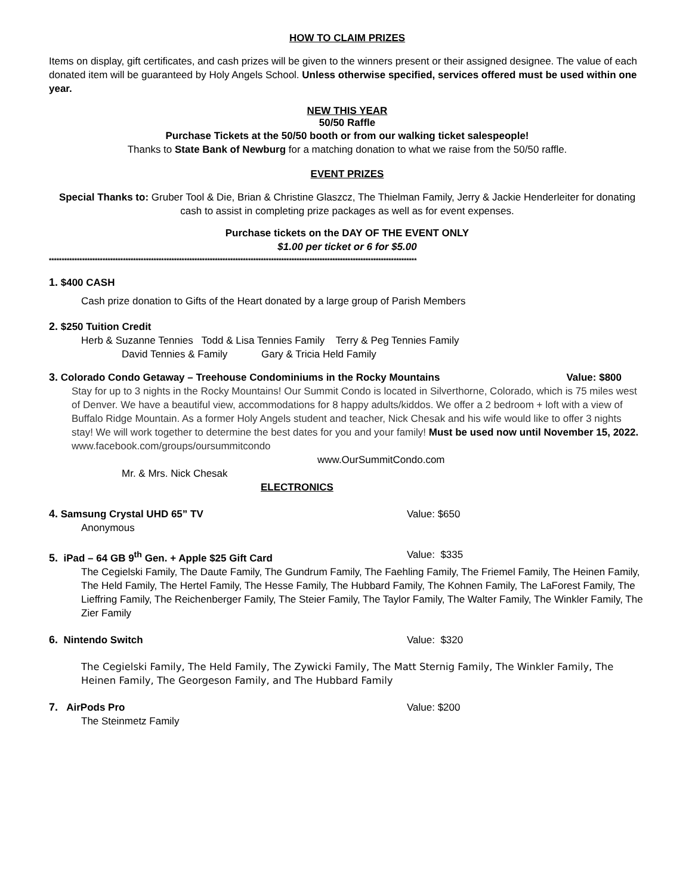HOW TO CLAIM PRIZES
Items on display, gift certificates, and cash prizes will be given to the winners present or their assigned designee. The value of each donated item will be guaranteed by Holy Angels School. Unless otherwise specified, services offered must be used within one year.
NEW THIS YEAR
50/50 Raffle
Purchase Tickets at the 50/50 booth or from our walking ticket salespeople!
Thanks to State Bank of Newburg for a matching donation to what we raise from the 50/50 raffle.
EVENT PRIZES
Special Thanks to: Gruber Tool & Die, Brian & Christine Glaszcz, The Thielman Family, Jerry & Jackie Henderleiter for donating cash to assist in completing prize packages as well as for event expenses.
Purchase tickets on the DAY OF THE EVENT ONLY
$1.00 per ticket or 6 for $5.00
************************************************************************************************************************************************
1. $400 CASH
Cash prize donation to Gifts of the Heart donated by a large group of Parish Members
2. $250 Tuition Credit
Herb & Suzanne Tennies Todd & Lisa Tennies Family Terry & Peg Tennies Family
David Tennies & Family Gary & Tricia Held Family
3. Colorado Condo Getaway – Treehouse Condominiums in the Rocky Mountains Value: $800
Stay for up to 3 nights in the Rocky Mountains! Our Summit Condo is located in Silverthorne, Colorado, which is 75 miles west of Denver. We have a beautiful view, accommodations for 8 happy adults/kiddos. We offer a 2 bedroom + loft with a view of Buffalo Ridge Mountain. As a former Holy Angels student and teacher, Nick Chesak and his wife would like to offer 3 nights stay! We will work together to determine the best dates for you and your family! Must be used now until November 15, 2022. www.facebook.com/groups/oursummitcondo
www.OurSummitCondo.com
Mr. & Mrs. Nick Chesak
ELECTRONICS
4. Samsung Crystal UHD 65” TV Value: $650
Anonymous
5. iPad – 64 GB 9<sup>th</sup> Gen. + Apple $25 Gift Card Value: $335
The Cegielski Family, The Daute Family, The Gundrum Family, The Faehling Family, The Friemel Family, The Heinen Family, The Held Family, The Hertel Family, The Hesse Family, The Hubbard Family, The Kohnen Family, The LaForest Family, The Lieffring Family, The Reichenberger Family, The Steier Family, The Taylor Family, The Walter Family, The Winkler Family, The Zier Family
6. Nintendo Switch Value: $320
The Cegielski Family, The Held Family, The Zywicki Family, The Matt Sternig Family, The Winkler Family, The Heinen Family, The Georgeson Family, and The Hubbard Family
7. AirPods Pro Value: $200
The Steinmetz Family